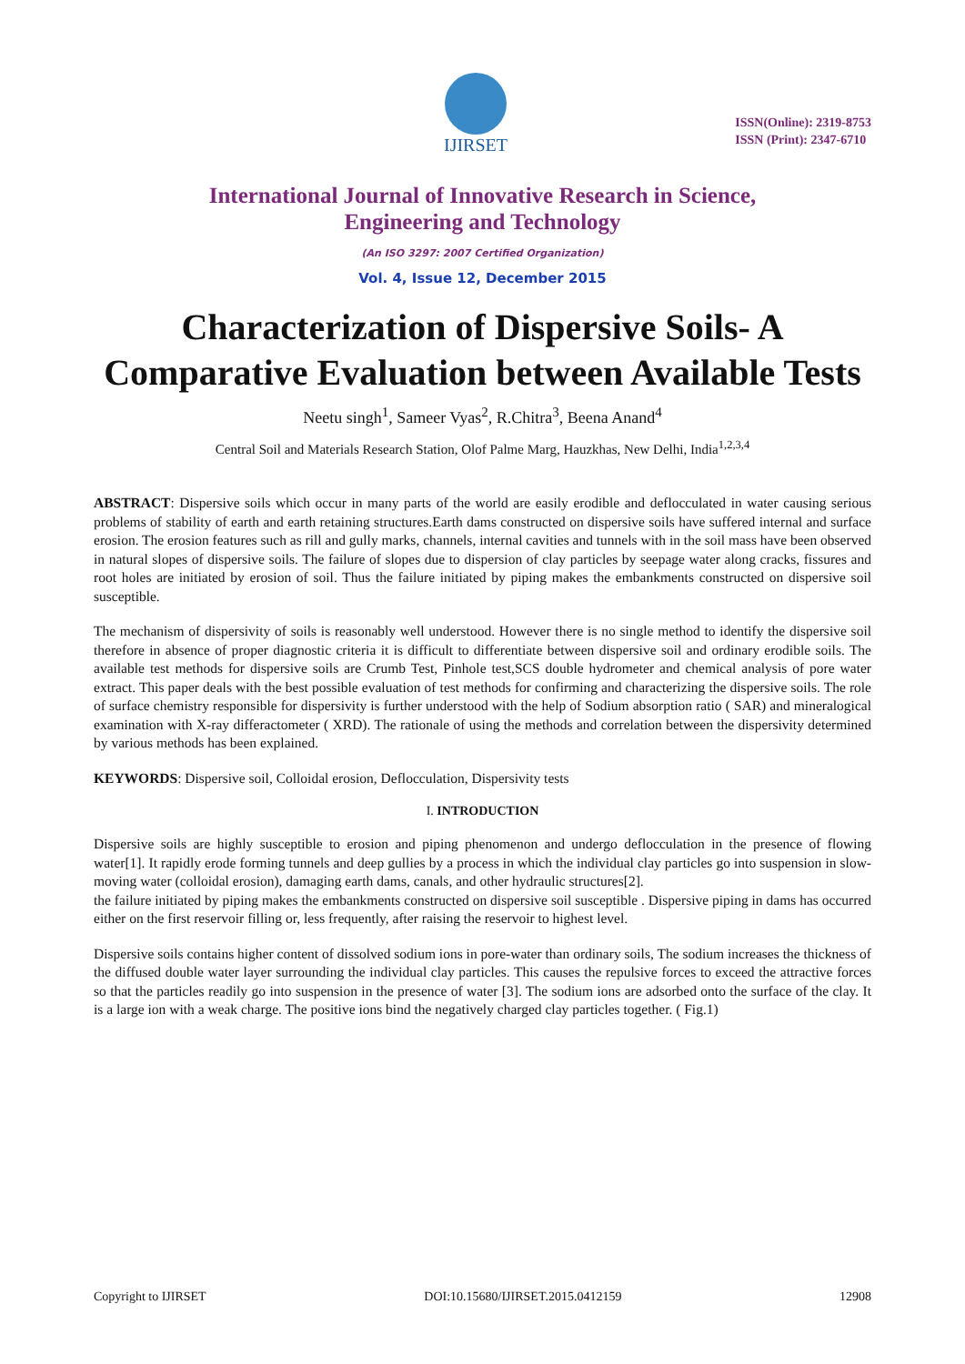IJIRSET
ISSN(Online): 2319-8753
ISSN (Print): 2347-6710
International Journal of Innovative Research in Science,
Engineering and Technology
(An ISO 3297: 2007 Certified Organization)
Vol. 4, Issue 12, December 2015
Characterization of Dispersive Soils- A Comparative Evaluation between Available Tests
Neetu singh<sup>1</sup>, Sameer Vyas<sup>2</sup>, R.Chitra<sup>3</sup>, Beena Anand<sup>4</sup>
Central Soil and Materials Research Station, Olof Palme Marg, Hauzkhas, New Delhi, India<sup>1,2,3,4</sup>
ABSTRACT: Dispersive soils which occur in many parts of the world are easily erodible and deflocculated in water causing serious problems of stability of earth and earth retaining structures.Earth dams constructed on dispersive soils have suffered internal and surface erosion. The erosion features such as rill and gully marks, channels, internal cavities and tunnels with in the soil mass have been observed in natural slopes of dispersive soils. The failure of slopes due to dispersion of clay particles by seepage water along cracks, fissures and root holes are initiated by erosion of soil. Thus the failure initiated by piping makes the embankments constructed on dispersive soil susceptible.
The mechanism of dispersivity of soils is reasonably well understood. However there is no single method to identify the dispersive soil therefore in absence of proper diagnostic criteria it is difficult to differentiate between dispersive soil and ordinary erodible soils. The available test methods for dispersive soils are Crumb Test, Pinhole test,SCS double hydrometer and chemical analysis of pore water extract. This paper deals with the best possible evaluation of test methods for confirming and characterizing the dispersive soils. The role of surface chemistry responsible for dispersivity is further understood with the help of Sodium absorption ratio ( SAR) and mineralogical examination with X-ray differactometer ( XRD). The rationale of using the methods and correlation between the dispersivity determined by various methods has been explained.
KEYWORDS: Dispersive soil, Colloidal erosion, Deflocculation, Dispersivity tests
I. INTRODUCTION
Dispersive soils are highly susceptible to erosion and piping phenomenon and undergo deflocculation in the presence of flowing water[1]. It rapidly erode forming tunnels and deep gullies by a process in which the individual clay particles go into suspension in slow-moving water (colloidal erosion), damaging earth dams, canals, and other hydraulic structures[2].
the failure initiated by piping makes the embankments constructed on dispersive soil susceptible . Dispersive piping in dams has occurred either on the first reservoir filling or, less frequently, after raising the reservoir to highest level.
Dispersive soils contains higher content of dissolved sodium ions in pore-water than ordinary soils, The sodium increases the thickness of the diffused double water layer surrounding the individual clay particles. This causes the repulsive forces to exceed the attractive forces so that the particles readily go into suspension in the presence of water [3]. The sodium ions are adsorbed onto the surface of the clay. It is a large ion with a weak charge. The positive ions bind the negatively charged clay particles together. ( Fig.1)
Copyright to IJIRSET DOI:10.15680/IJIRSET.2015.0412159 12908